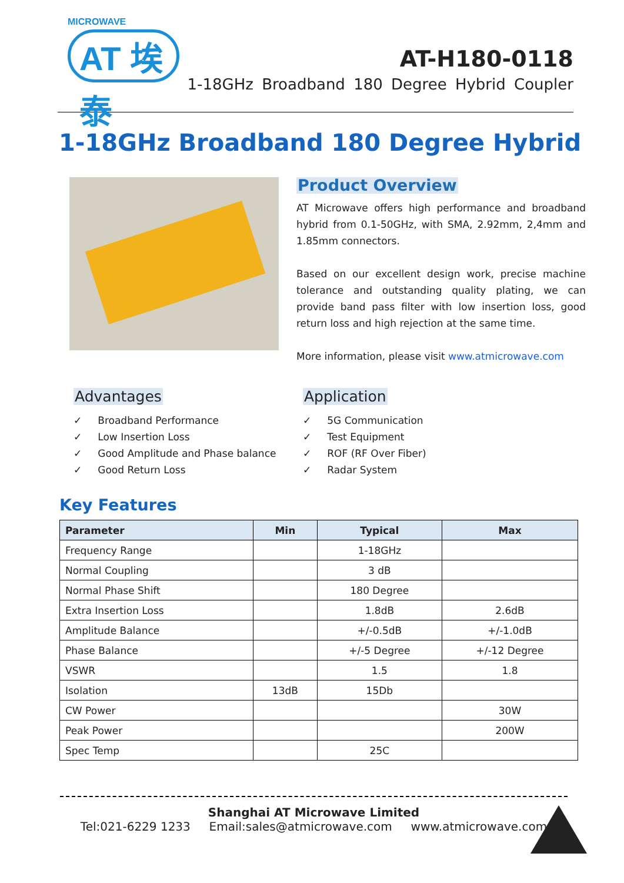MICROWAVE
AT 埃泰
AT-H180-0118
1-18GHz Broadband 180 Degree Hybrid Coupler
1-18GHz Broadband 180 Degree Hybrid
Product Overview
AT Microwave offers high performance and broadband hybrid from 0.1-50GHz, with SMA, 2.92mm, 2,4mm and 1.85mm connectors.
Based on our excellent design work, precise machine tolerance and outstanding quality plating, we can provide band pass filter with low insertion loss, good return loss and high rejection at the same time.
More information, please visit www.atmicrowave.com
Advantages
✓ Broadband Performance
✓ Low Insertion Loss
✓ Good Amplitude and Phase balance
✓ Good Return Loss
Application
✓ 5G Communication
✓ Test Equipment
✓ ROF (RF Over Fiber)
✓ Radar System
Key Features
| Parameter | Min | Typical | Max |
| --- | --- | --- | --- |
| Frequency Range | | 1-18GHz | |
| Normal Coupling | | 3 dB | |
| Normal Phase Shift | | 180 Degree | |
| Extra Insertion Loss | | 1.8dB | 2.6dB |
| Amplitude Balance | | +/-0.5dB | +/-1.0dB |
| Phase Balance | | +/-5 Degree | +/-12 Degree |
| VSWR | | 1.5 | 1.8 |
| Isolation | 13dB | 15Db | |
| CW Power | | | 30W |
| Peak Power | | | 200W |
| Spec Temp | | 25C | |
Shanghai AT Microwave Limited
Tel:021-6229 1233 Email:sales@atmicrowave.com www.atmicrowave.com